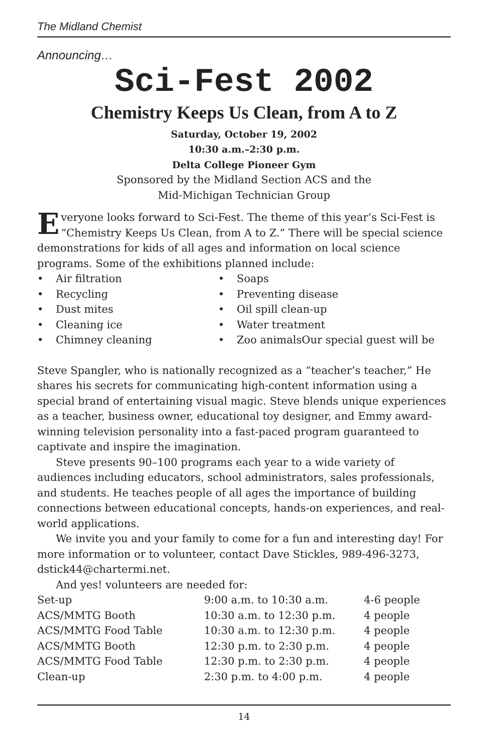The Midland Chemist
Announcing…
Sci-Fest 2002
Chemistry Keeps Us Clean, from A to Z
Saturday, October 19, 2002
10:30 a.m.–2:30 p.m.
Delta College Pioneer Gym
Sponsored by the Midland Section ACS and the
Mid-Michigan Technician Group
Everyone looks forward to Sci-Fest. The theme of this year’s Sci-Fest is “Chemistry Keeps Us Clean, from A to Z.” There will be special science demonstrations for kids of all ages and information on local science programs. Some of the exhibitions planned include:
Air filtration
Recycling
Dust mites
Cleaning ice
Chimney cleaning
Soaps
Preventing disease
Oil spill clean-up
Water treatment
Zoo animalsOur special guest will be
Steve Spangler, who is nationally recognized as a “teacher’s teacher,” He shares his secrets for communicating high-content information using a special brand of entertaining visual magic. Steve blends unique experiences as a teacher, business owner, educational toy designer, and Emmy award-winning television personality into a fast-paced program guaranteed to captivate and inspire the imagination.
Steve presents 90–100 programs each year to a wide variety of audiences including educators, school administrators, sales professionals, and students. He teaches people of all ages the importance of building connections between educational concepts, hands-on experiences, and real-world applications.
We invite you and your family to come for a fun and interesting day! For more information or to volunteer, contact Dave Stickles, 989-496-3273, dstick44@chartermi.net.
And yes! volunteers are needed for:
| Set-up | 9:00 a.m. to 10:30 a.m. | 4-6 people |
| ACS/MMTG Booth | 10:30 a.m. to 12:30 p.m. | 4 people |
| ACS/MMTG Food Table | 10:30 a.m. to 12:30 p.m. | 4 people |
| ACS/MMTG Booth | 12:30 p.m. to 2:30 p.m. | 4 people |
| ACS/MMTG Food Table | 12:30 p.m. to 2:30 p.m. | 4 people |
| Clean-up | 2:30 p.m. to 4:00 p.m. | 4 people |
14